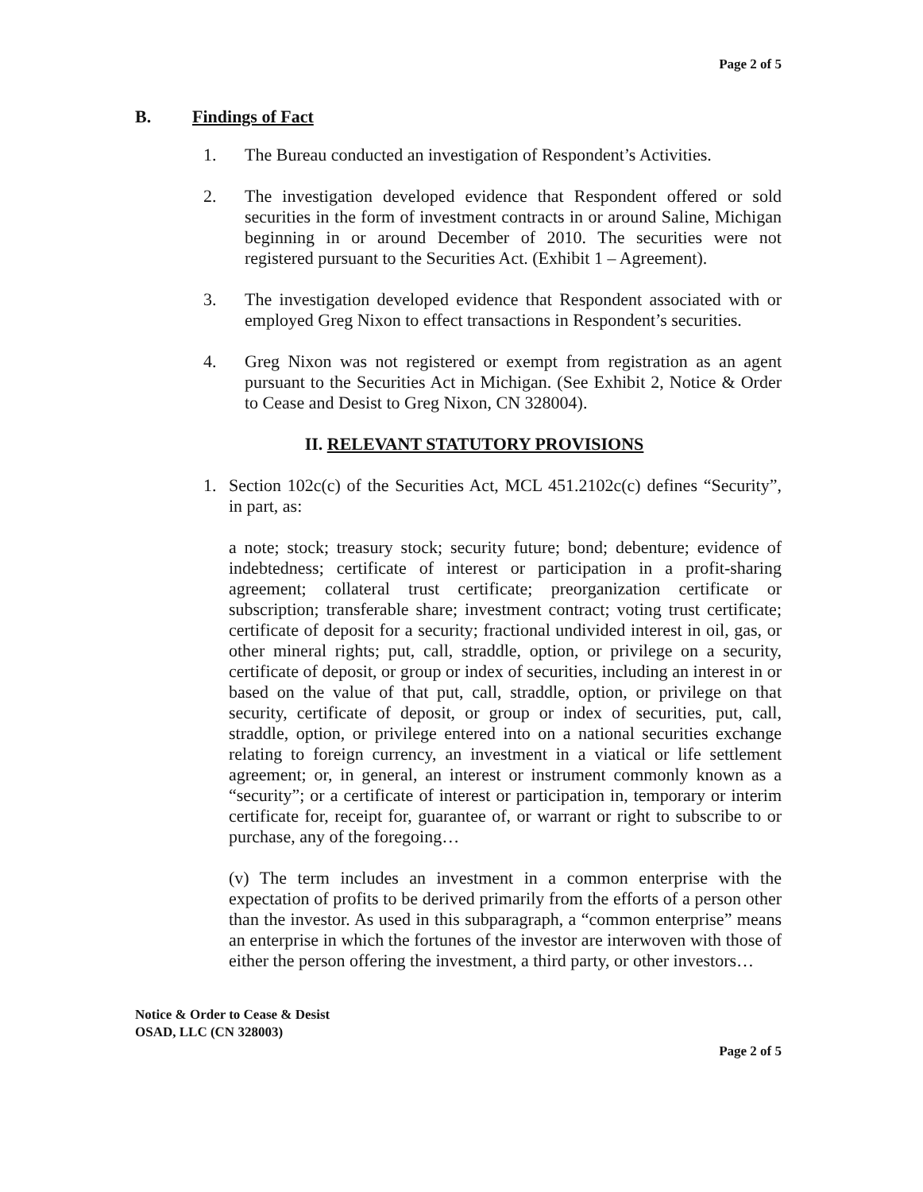Page 2 of 5
B. Findings of Fact
1. The Bureau conducted an investigation of Respondent’s Activities.
2. The investigation developed evidence that Respondent offered or sold securities in the form of investment contracts in or around Saline, Michigan beginning in or around December of 2010. The securities were not registered pursuant to the Securities Act. (Exhibit 1 – Agreement).
3. The investigation developed evidence that Respondent associated with or employed Greg Nixon to effect transactions in Respondent’s securities.
4. Greg Nixon was not registered or exempt from registration as an agent pursuant to the Securities Act in Michigan. (See Exhibit 2, Notice & Order to Cease and Desist to Greg Nixon, CN 328004).
II. RELEVANT STATUTORY PROVISIONS
1. Section 102c(c) of the Securities Act, MCL 451.2102c(c) defines “Security”, in part, as:
a note; stock; treasury stock; security future; bond; debenture; evidence of indebtedness; certificate of interest or participation in a profit-sharing agreement; collateral trust certificate; preorganization certificate or subscription; transferable share; investment contract; voting trust certificate; certificate of deposit for a security; fractional undivided interest in oil, gas, or other mineral rights; put, call, straddle, option, or privilege on a security, certificate of deposit, or group or index of securities, including an interest in or based on the value of that put, call, straddle, option, or privilege on that security, certificate of deposit, or group or index of securities, put, call, straddle, option, or privilege entered into on a national securities exchange relating to foreign currency, an investment in a viatical or life settlement agreement; or, in general, an interest or instrument commonly known as a “security”; or a certificate of interest or participation in, temporary or interim certificate for, receipt for, guarantee of, or warrant or right to subscribe to or purchase, any of the foregoing…
(v) The term includes an investment in a common enterprise with the expectation of profits to be derived primarily from the efforts of a person other than the investor. As used in this subparagraph, a “common enterprise” means an enterprise in which the fortunes of the investor are interwoven with those of either the person offering the investment, a third party, or other investors…
Notice & Order to Cease & Desist
OSAD, LLC (CN 328003)
Page 2 of 5